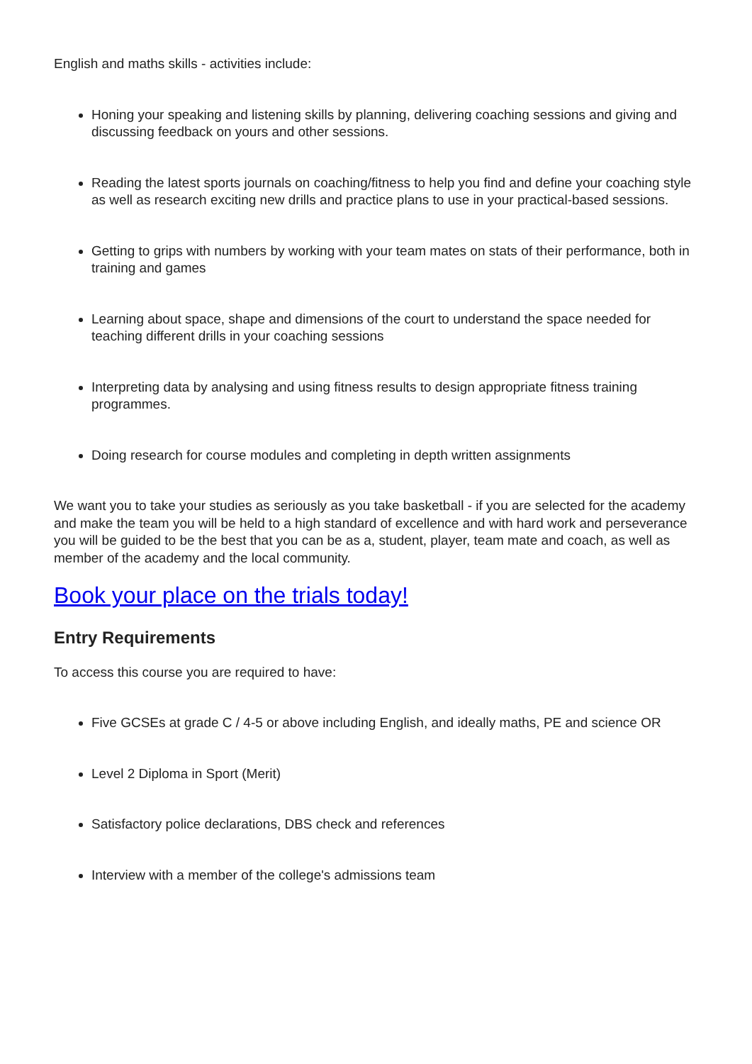English and maths skills - activities include:
Honing your speaking and listening skills by planning, delivering coaching sessions and giving and discussing feedback on yours and other sessions.
Reading the latest sports journals on coaching/fitness to help you find and define your coaching style as well as research exciting new drills and practice plans to use in your practical-based sessions.
Getting to grips with numbers by working with your team mates on stats of their performance, both in training and games
Learning about space, shape and dimensions of the court to understand the space needed for teaching different drills in your coaching sessions
Interpreting data by analysing and using fitness results to design appropriate fitness training programmes.
Doing research for course modules and completing in depth written assignments
We want you to take your studies as seriously as you take basketball - if you are selected for the academy and make the team you will be held to a high standard of excellence and with hard work and perseverance you will be guided to be the best that you can be as a, student, player, team mate and coach, as well as member of the academy and the local community.
Book your place on the trials today!
Entry Requirements
To access this course you are required to have:
Five GCSEs at grade C / 4-5 or above including English, and ideally maths, PE and science OR
Level 2 Diploma in Sport (Merit)
Satisfactory police declarations, DBS check and references
Interview with a member of the college's admissions team